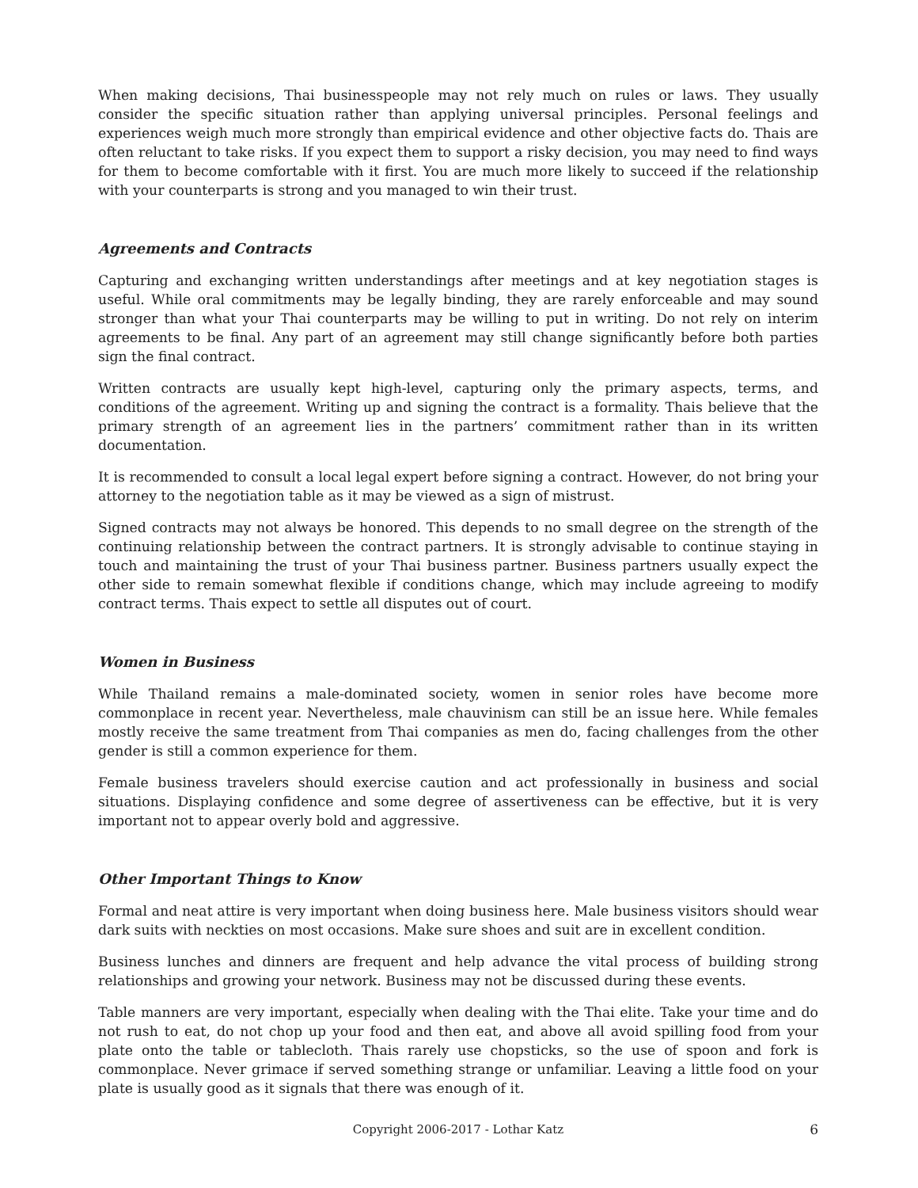When making decisions, Thai businesspeople may not rely much on rules or laws. They usually consider the specific situation rather than applying universal principles. Personal feelings and experiences weigh much more strongly than empirical evidence and other objective facts do. Thais are often reluctant to take risks. If you expect them to support a risky decision, you may need to find ways for them to become comfortable with it first. You are much more likely to succeed if the relationship with your counterparts is strong and you managed to win their trust.
Agreements and Contracts
Capturing and exchanging written understandings after meetings and at key negotiation stages is useful. While oral commitments may be legally binding, they are rarely enforceable and may sound stronger than what your Thai counterparts may be willing to put in writing. Do not rely on interim agreements to be final. Any part of an agreement may still change significantly before both parties sign the final contract.
Written contracts are usually kept high-level, capturing only the primary aspects, terms, and conditions of the agreement. Writing up and signing the contract is a formality. Thais believe that the primary strength of an agreement lies in the partners’ commitment rather than in its written documentation.
It is recommended to consult a local legal expert before signing a contract. However, do not bring your attorney to the negotiation table as it may be viewed as a sign of mistrust.
Signed contracts may not always be honored. This depends to no small degree on the strength of the continuing relationship between the contract partners. It is strongly advisable to continue staying in touch and maintaining the trust of your Thai business partner. Business partners usually expect the other side to remain somewhat flexible if conditions change, which may include agreeing to modify contract terms. Thais expect to settle all disputes out of court.
Women in Business
While Thailand remains a male-dominated society, women in senior roles have become more commonplace in recent year. Nevertheless, male chauvinism can still be an issue here. While females mostly receive the same treatment from Thai companies as men do, facing challenges from the other gender is still a common experience for them.
Female business travelers should exercise caution and act professionally in business and social situations. Displaying confidence and some degree of assertiveness can be effective, but it is very important not to appear overly bold and aggressive.
Other Important Things to Know
Formal and neat attire is very important when doing business here. Male business visitors should wear dark suits with neckties on most occasions. Make sure shoes and suit are in excellent condition.
Business lunches and dinners are frequent and help advance the vital process of building strong relationships and growing your network. Business may not be discussed during these events.
Table manners are very important, especially when dealing with the Thai elite. Take your time and do not rush to eat, do not chop up your food and then eat, and above all avoid spilling food from your plate onto the table or tablecloth. Thais rarely use chopsticks, so the use of spoon and fork is commonplace. Never grimace if served something strange or unfamiliar. Leaving a little food on your plate is usually good as it signals that there was enough of it.
Copyright 2006-2017 - Lothar Katz 6